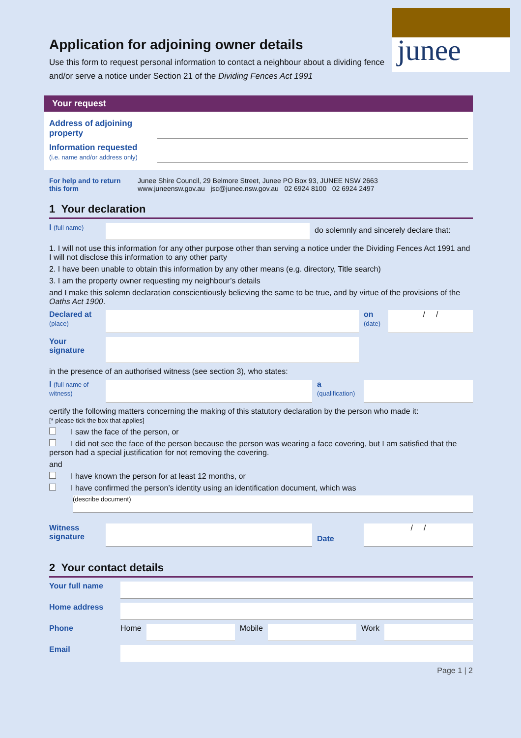junee
Application for adjoining owner details
Use this form to request personal information to contact a neighbour about a dividing fence and/or serve a notice under Section 21 of the Dividing Fences Act 1991
Your request
Address of adjoining property
Information requested
(i.e. name and/or address only)
For help and to return this form
Junee Shire Council, 29 Belmore Street, Junee PO Box 93, JUNEE NSW 2663
www.juneensw.gov.au jsc@junee.nsw.gov.au 02 6924 8100 02 6924 2497
1 Your declaration
I (full name)
do solemnly and sincerely declare that:
1. I will not use this information for any other purpose other than serving a notice under the Dividing Fences Act 1991 and I will not disclose this information to any other party
2. I have been unable to obtain this information by any other means (e.g. directory, Title search)
3. I am the property owner requesting my neighbour’s details
and I make this solemn declaration conscientiously believing the same to be true, and by virtue of the provisions of the Oaths Act 1900.
Declared at
(place)
on
(date)
/ /
Your signature
in the presence of an authorised witness (see section 3), who states:
I (full name of witness)
a
(qualification)
certify the following matters concerning the making of this statutory declaration by the person who made it:
[* please tick the box that applies]
I saw the face of the person, or
I did not see the face of the person because the person was wearing a face covering, but I am satisfied that the person had a special justification for not removing the covering.
and
I have known the person for at least 12 months, or
I have confirmed the person’s identity using an identification document, which was
(describe document)
Witness signature
Date
/ /
2 Your contact details
Your full name
Home address
Phone Home Mobile Work
Email
Page 1 | 2